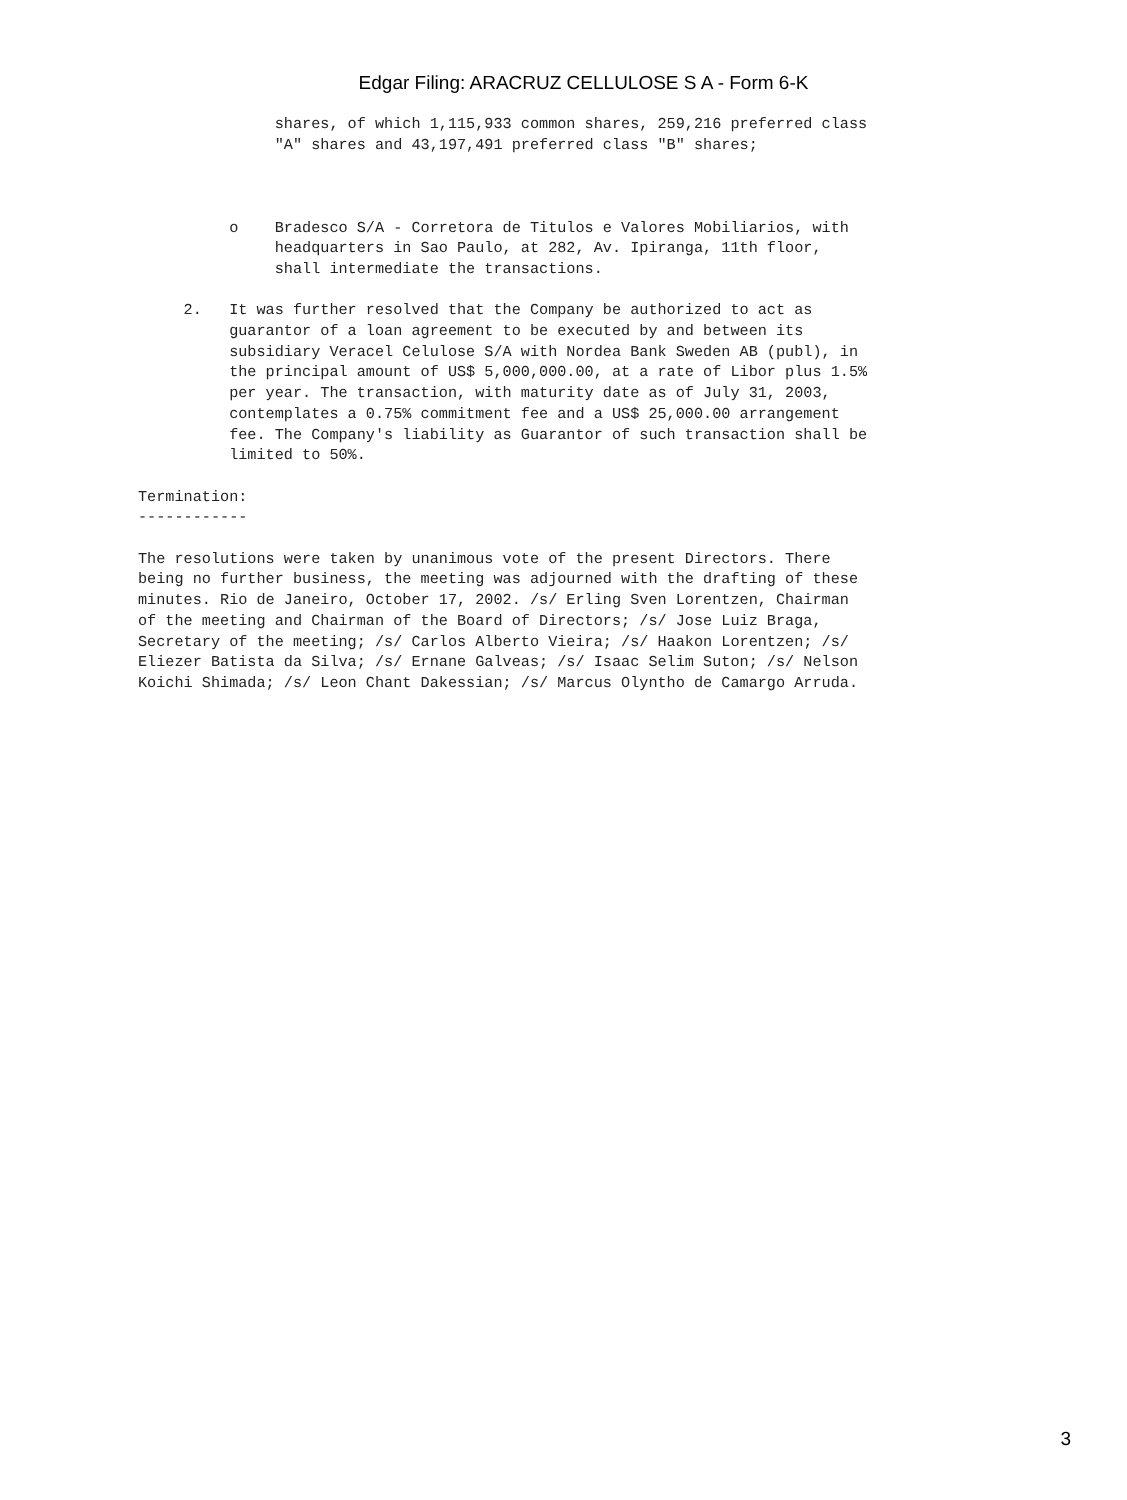Edgar Filing: ARACRUZ CELLULOSE S A - Form 6-K
               shares, of which 1,115,933 common shares, 259,216 preferred class
               "A" shares and 43,197,491 preferred class "B" shares;



          o    Bradesco S/A - Corretora de Titulos e Valores Mobiliarios, with
               headquarters in Sao Paulo, at 282, Av. Ipiranga, 11th floor,
               shall intermediate the transactions.

     2.   It was further resolved that the Company be authorized to act as
          guarantor of a loan agreement to be executed by and between its
          subsidiary Veracel Celulose S/A with Nordea Bank Sweden AB (publ), in
          the principal amount of US$ 5,000,000.00, at a rate of Libor plus 1.5%
          per year. The transaction, with maturity date as of July 31, 2003,
          contemplates a 0.75% commitment fee and a US$ 25,000.00 arrangement
          fee. The Company's liability as Guarantor of such transaction shall be
          limited to 50%.

Termination:
------------

The resolutions were taken by unanimous vote of the present Directors. There
being no further business, the meeting was adjourned with the drafting of these
minutes. Rio de Janeiro, October 17, 2002. /s/ Erling Sven Lorentzen, Chairman
of the meeting and Chairman of the Board of Directors; /s/ Jose Luiz Braga,
Secretary of the meeting; /s/ Carlos Alberto Vieira; /s/ Haakon Lorentzen; /s/
Eliezer Batista da Silva; /s/ Ernane Galveas; /s/ Isaac Selim Suton; /s/ Nelson
Koichi Shimada; /s/ Leon Chant Dakessian; /s/ Marcus Olyntho de Camargo Arruda.
3